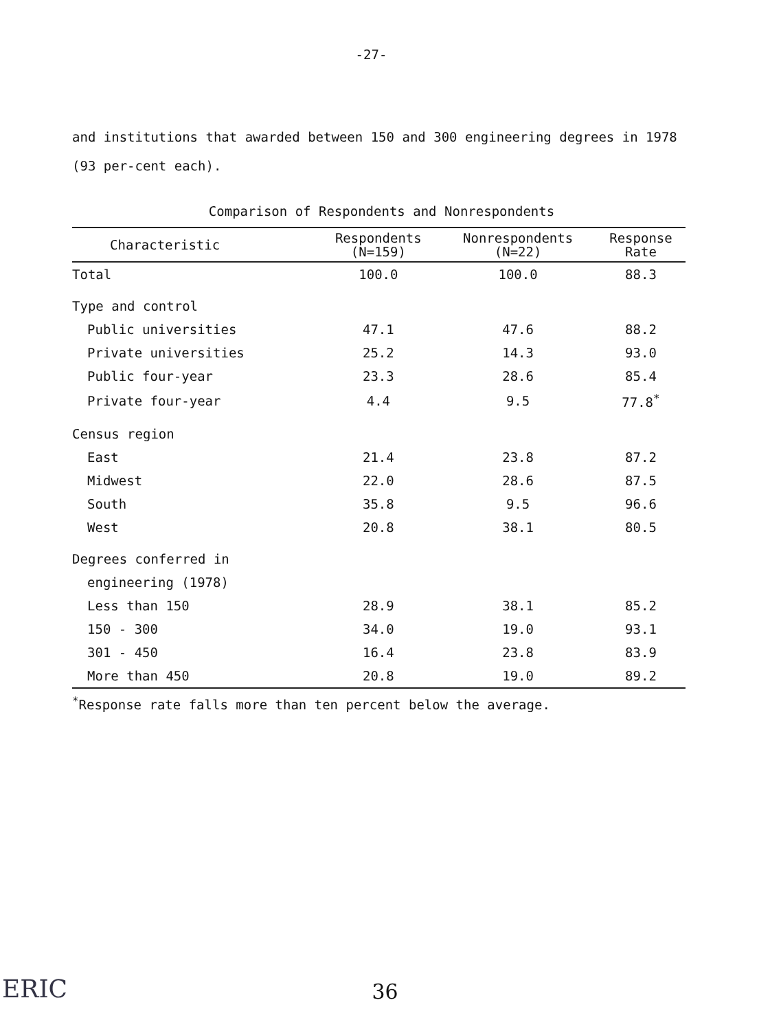-27-
and institutions that awarded between 150 and 300 engineering degrees in 1978 (93 per-cent each).
Comparison of Respondents and Nonrespondents
| Characteristic | Respondents (N=159) | Nonrespondents (N=22) | Response Rate |
| --- | --- | --- | --- |
| Total | 100.0 | 100.0 | 88.3 |
| Type and control | | | |
| Public universities | 47.1 | 47.6 | 88.2 |
| Private universities | 25.2 | 14.3 | 93.0 |
| Public four-year | 23.3 | 28.6 | 85.4 |
| Private four-year | 4.4 | 9.5 | 77.8<sup>*</sup> |
| Census region | | | |
| East | 21.4 | 23.8 | 87.2 |
| Midwest | 22.0 | 28.6 | 87.5 |
| South | 35.8 | 9.5 | 96.6 |
| West | 20.8 | 38.1 | 80.5 |
| Degrees conferred in | | | |
| engineering (1978) | | | |
| Less than 150 | 28.9 | 38.1 | 85.2 |
| 150 - 300 | 34.0 | 19.0 | 93.1 |
| 301 - 450 | 16.4 | 23.8 | 83.9 |
| More than 450 | 20.8 | 19.0 | 89.2 |
<sup>*</sup> Response rate falls more than ten percent below the average.
ERIC 36